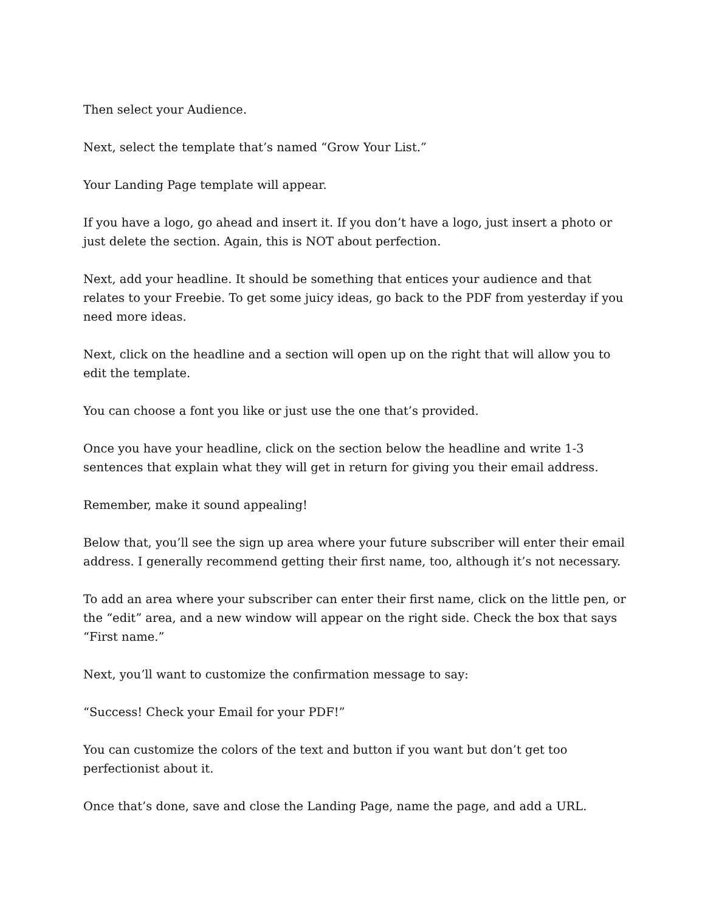Then select your Audience.
Next, select the template that’s named “Grow Your List.”
Your Landing Page template will appear.
If you have a logo, go ahead and insert it. If you don’t have a logo, just insert a photo or just delete the section. Again, this is NOT about perfection.
Next, add your headline. It should be something that entices your audience and that relates to your Freebie. To get some juicy ideas, go back to the PDF from yesterday if you need more ideas.
Next, click on the headline and a section will open up on the right that will allow you to edit the template.
You can choose a font you like or just use the one that’s provided.
Once you have your headline, click on the section below the headline and write 1-3 sentences that explain what they will get in return for giving you their email address.
Remember, make it sound appealing!
Below that, you’ll see the sign up area where your future subscriber will enter their email address. I generally recommend getting their first name, too, although it’s not necessary.
To add an area where your subscriber can enter their first name, click on the little pen, or the “edit” area, and a new window will appear on the right side. Check the box that says “First name.”
Next, you’ll want to customize the confirmation message to say:
“Success! Check your Email for your PDF!”
You can customize the colors of the text and button if you want but don’t get too perfectionist about it.
Once that’s done, save and close the Landing Page, name the page, and add a URL.